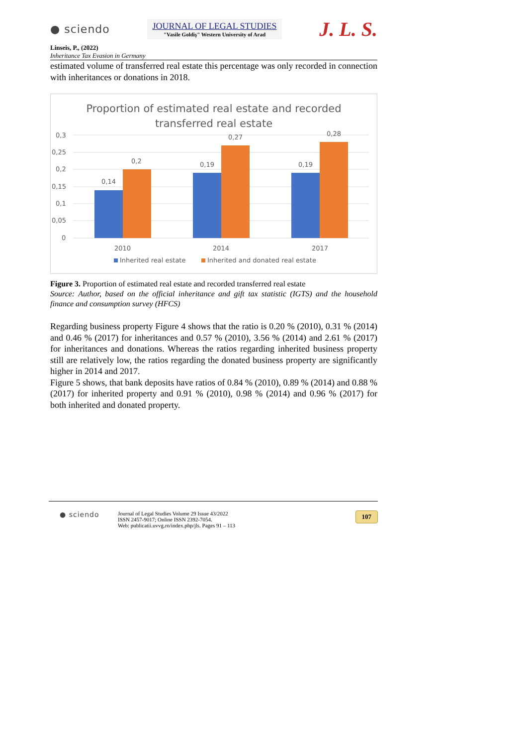● sciendo
JOURNAL OF LEGAL STUDIES
"Vasile Goldiş" Western University of Arad
J. L. S.
Linseis, P., (2022)
Inheritance Tax Evasion in Germany
estimated volume of transferred real estate this percentage was only recorded in connection with inheritances or donations in 2018.
Proportion of estimated real estate and recorded
transferred real estate
0,3
0,25
0,2
0,15
0,1
0,05
0
0,14
0,2
0,19
0,27
0,19
0,28
2010
2014
2017
Inherited real estate
Inherited and donated real estate
Figure 3. Proportion of estimated real estate and recorded transferred real estate
Source: Author, based on the official inheritance and gift tax statistic (IGTS) and the household finance and consumption survey (HFCS)
Regarding business property Figure 4 shows that the ratio is 0.20 % (2010), 0.31 % (2014) and 0.46 % (2017) for inheritances and 0.57 % (2010), 3.56 % (2014) and 2.61 % (2017) for inheritances and donations. Whereas the ratios regarding inherited business property still are relatively low, the ratios regarding the donated business property are significantly higher in 2014 and 2017.
Figure 5 shows, that bank deposits have ratios of 0.84 % (2010), 0.89 % (2014) and 0.88 % (2017) for inherited property and 0.91 % (2010), 0.98 % (2014) and 0.96 % (2017) for both inherited and donated property.
● sciendo
Journal of Legal Studies Volume 29 Issue 43/2022
ISSN 2457-9017; Online ISSN 2392-7054.
Web: publicatii.uvvg.ro/index.php/jls. Pages 91 – 113
107